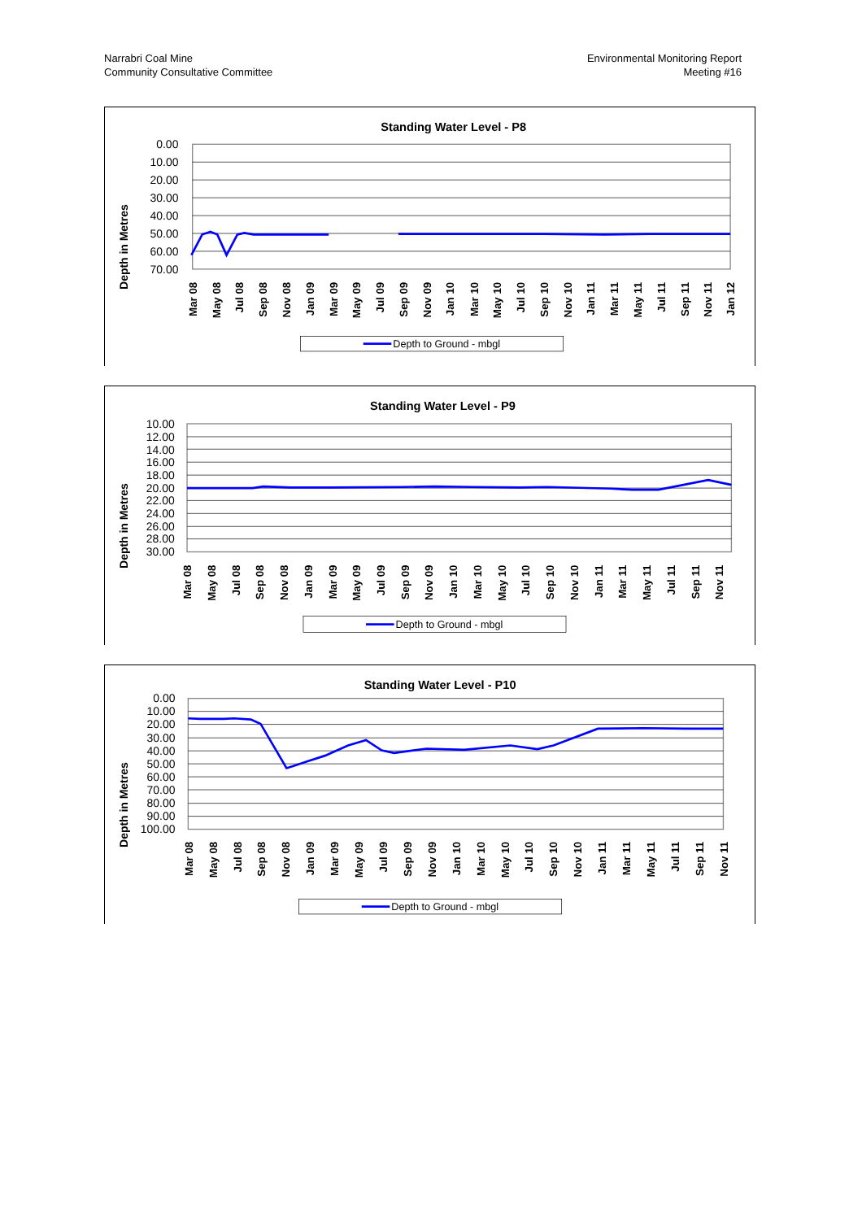Narrabri Coal Mine
Community Consultative Committee
Environmental Monitoring Report
Meeting #16
Standing Water Level - P8
Depth in Metres
0.00
10.00
20.00
30.00
40.00
50.00
60.00
70.00
Mar 08
May 08
Jul 08
Sep 08
Nov 08
Jan 09
Mar 09
May 09
Jul 09
Sep 09
Nov 09
Jan 10
Mar 10
May 10
Jul 10
Sep 10
Nov 10
Jan 11
Mar 11
May 11
Jul 11
Sep 11
Jan 12
Nov 11
Depth to Ground - mbgl
Standing Water Level - P9
Depth in Metres
10.00
12.00
14.00
16.00
18.00
20.00
22.00
24.00
26.00
28.00
30.00
Mar 08
May 08
Jul 08
Sep 08
Nov 08
Jan 09
Mar 09
May 09
Jul 09
Sep 09
Nov 09
Jan 10
Mar 10
May 10
Jul 10
Sep 10
Nov 10
Jan 11
Mar 11
May 11
Jul 11
Sep 11
Nov 11
Depth to Ground - mbgl
Standing Water Level - P10
Depth in Metres
0.00
10.00
20.00
30.00
40.00
50.00
60.00
70.00
80.00
90.00
100.00
Mar 08
May 08
Jul 08
Sep 08
Nov 08
Jan 09
Mar 09
May 09
Jul 09
Sep 09
Nov 09
Jan 10
Mar 10
May 10
Jul 10
Sep 10
Nov 10
Jan 11
Mar 11
May 11
Jul 11
Sep 11
Nov 11
.
Depth to Ground - mbgl